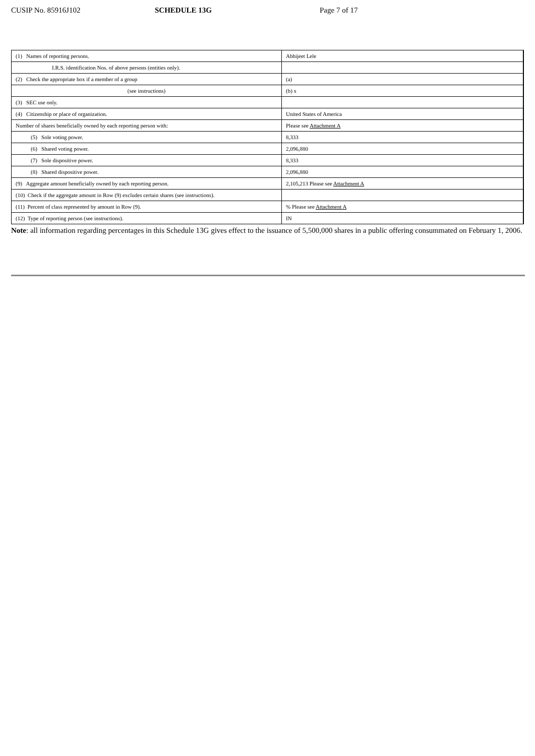CUSIP No. 85916J102 SCHEDULE 13G Page 7 of 17
| (1) Names of reporting persons. | Abhijeet Lele |
| I.R.S. identification Nos. of above persons (entities only). | |
| (2) Check the appropriate box if a member of a group | (a) |
| (see instructions) | (b) x |
| (3) SEC use only. | |
| (4) Citizenship or place of organization. | United States of America |
| Number of shares beneficially owned by each reporting person with: | Please see Attachment A |
| (5) Sole voting power. | 8,333 |
| (6) Shared voting power. | 2,096,880 |
| (7) Sole dispositive power. | 8,333 |
| (8) Shared dispositive power. | 2,096,880 |
| (9) Aggregate amount beneficially owned by each reporting person. | 2,105,213 Please see Attachment A |
| (10) Check if the aggregate amount in Row (9) excludes certain shares (see instructions). | |
| (11) Percent of class represented by amount in Row (9). | % Please see Attachment A |
| (12) Type of reporting person (see instructions). | IN |
Note: all information regarding percentages in this Schedule 13G gives effect to the issuance of 5,500,000 shares in a public offering consummated on February 1, 2006.